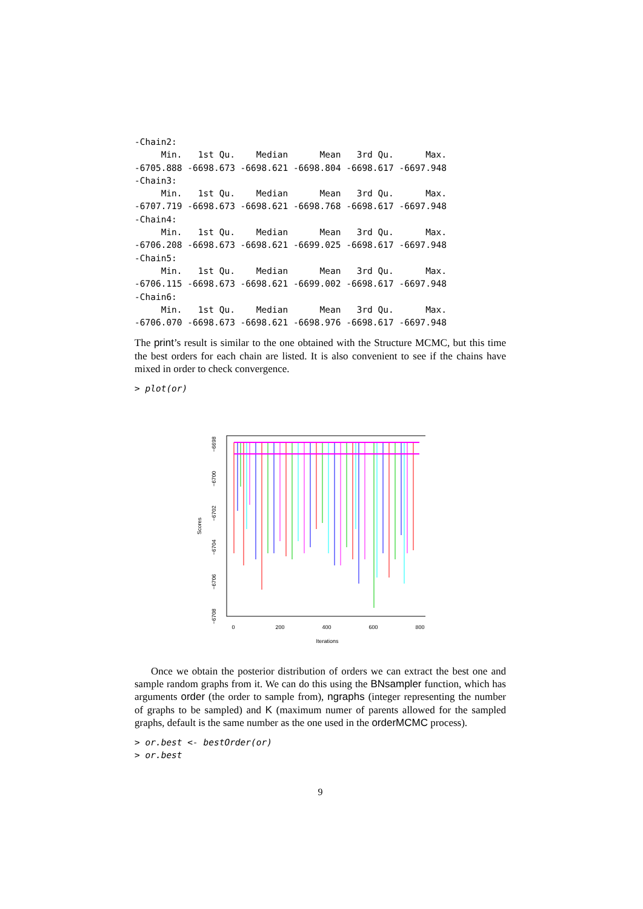-Chain2:
     Min.   1st Qu.    Median      Mean   3rd Qu.      Max. 
-6705.888 -6698.673 -6698.621 -6698.804 -6698.617 -6697.948 
-Chain3:
     Min.   1st Qu.    Median      Mean   3rd Qu.      Max. 
-6707.719 -6698.673 -6698.621 -6698.768 -6698.617 -6697.948 
-Chain4:
     Min.   1st Qu.    Median      Mean   3rd Qu.      Max. 
-6706.208 -6698.673 -6698.621 -6699.025 -6698.617 -6697.948 
-Chain5:
     Min.   1st Qu.    Median      Mean   3rd Qu.      Max. 
-6706.115 -6698.673 -6698.621 -6699.002 -6698.617 -6697.948 
-Chain6:
     Min.   1st Qu.    Median      Mean   3rd Qu.      Max. 
-6706.070 -6698.673 -6698.621 -6698.976 -6698.617 -6697.948 
The print’s result is similar to the one obtained with the Structure MCMC, but this time the best orders for each chain are listed. It is also convenient to see if the chains have mixed in order to check convergence.
> plot(or)
Scores
−6698
−6700
−6702
−6704
−6706
−6708
0
200
400
600
800
Iterations
Once we obtain the posterior distribution of orders we can extract the best one and sample random graphs from it. We can do this using the BNsampler function, which has arguments order (the order to sample from), ngraphs (integer representing the number of graphs to be sampled) and K (maximum numer of parents allowed for the sampled graphs, default is the same number as the one used in the orderMCMC process).
> or.best <- bestOrder(or)
> or.best
9